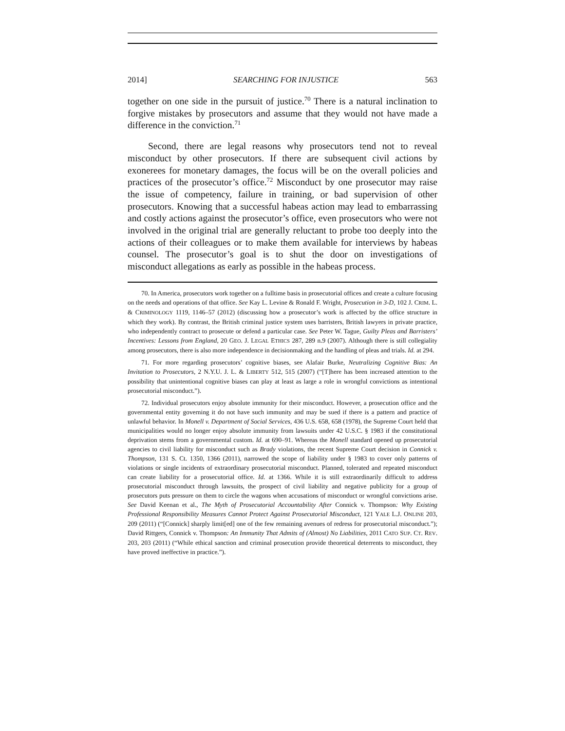2014] SEARCHING FOR INJUSTICE 563
together on one side in the pursuit of justice.<sup>70</sup> There is a natural inclination to forgive mistakes by prosecutors and assume that they would not have made a difference in the conviction.<sup>71</sup>
Second, there are legal reasons why prosecutors tend not to reveal misconduct by other prosecutors. If there are subsequent civil actions by exonerees for monetary damages, the focus will be on the overall policies and practices of the prosecutor’s office.<sup>72</sup> Misconduct by one prosecutor may raise the issue of competency, failure in training, or bad supervision of other prosecutors. Knowing that a successful habeas action may lead to embarrassing and costly actions against the prosecutor’s office, even prosecutors who were not involved in the original trial are generally reluctant to probe too deeply into the actions of their colleagues or to make them available for interviews by habeas counsel. The prosecutor’s goal is to shut the door on investigations of misconduct allegations as early as possible in the habeas process.
70. In America, prosecutors work together on a fulltime basis in prosecutorial offices and create a culture focusing on the needs and operations of that office. See Kay L. Levine & Ronald F. Wright, Prosecution in 3-D, 102 J. CRIM. L. & CRIMINOLOGY 1119, 1146–57 (2012) (discussing how a prosecutor’s work is affected by the office structure in which they work). By contrast, the British criminal justice system uses barristers, British lawyers in private practice, who independently contract to prosecute or defend a particular case. See Peter W. Tague, Guilty Pleas and Barristers’ Incentives: Lessons from England, 20 GEO. J. LEGAL ETHICS 287, 289 n.9 (2007). Although there is still collegiality among prosecutors, there is also more independence in decisionmaking and the handling of pleas and trials. Id. at 294.
71. For more regarding prosecutors’ cognitive biases, see Alafair Burke, Neutralizing Cognitive Bias: An Invitation to Prosecutors, 2 N.Y.U. J. L. & LIBERTY 512, 515 (2007) (“[T]here has been increased attention to the possibility that unintentional cognitive biases can play at least as large a role in wrongful convictions as intentional prosecutorial misconduct.”).
72. Individual prosecutors enjoy absolute immunity for their misconduct. However, a prosecution office and the governmental entity governing it do not have such immunity and may be sued if there is a pattern and practice of unlawful behavior. In Monell v. Department of Social Services, 436 U.S. 658, 658 (1978), the Supreme Court held that municipalities would no longer enjoy absolute immunity from lawsuits under 42 U.S.C. § 1983 if the constitutional deprivation stems from a governmental custom. Id. at 690–91. Whereas the Monell standard opened up prosecutorial agencies to civil liability for misconduct such as Brady violations, the recent Supreme Court decision in Connick v. Thompson, 131 S. Ct. 1350, 1366 (2011), narrowed the scope of liability under § 1983 to cover only patterns of violations or single incidents of extraordinary prosecutorial misconduct. Planned, tolerated and repeated misconduct can create liability for a prosecutorial office. Id. at 1366. While it is still extraordinarily difficult to address prosecutorial misconduct through lawsuits, the prospect of civil liability and negative publicity for a group of prosecutors puts pressure on them to circle the wagons when accusations of misconduct or wrongful convictions arise. See David Keenan et al., The Myth of Prosecutorial Accountability After Connick v. Thompson: Why Existing Professional Responsibility Measures Cannot Protect Against Prosecutorial Misconduct, 121 YALE L.J. ONLINE 203, 209 (2011) (“[Connick] sharply limit[ed] one of the few remaining avenues of redress for prosecutorial misconduct.”); David Rittgers, Connick v. Thompson: An Immunity That Admits of (Almost) No Liabilities, 2011 CATO SUP. CT. REV. 203, 203 (2011) (“While ethical sanction and criminal prosecution provide theoretical deterrents to misconduct, they have proved ineffective in practice.”).